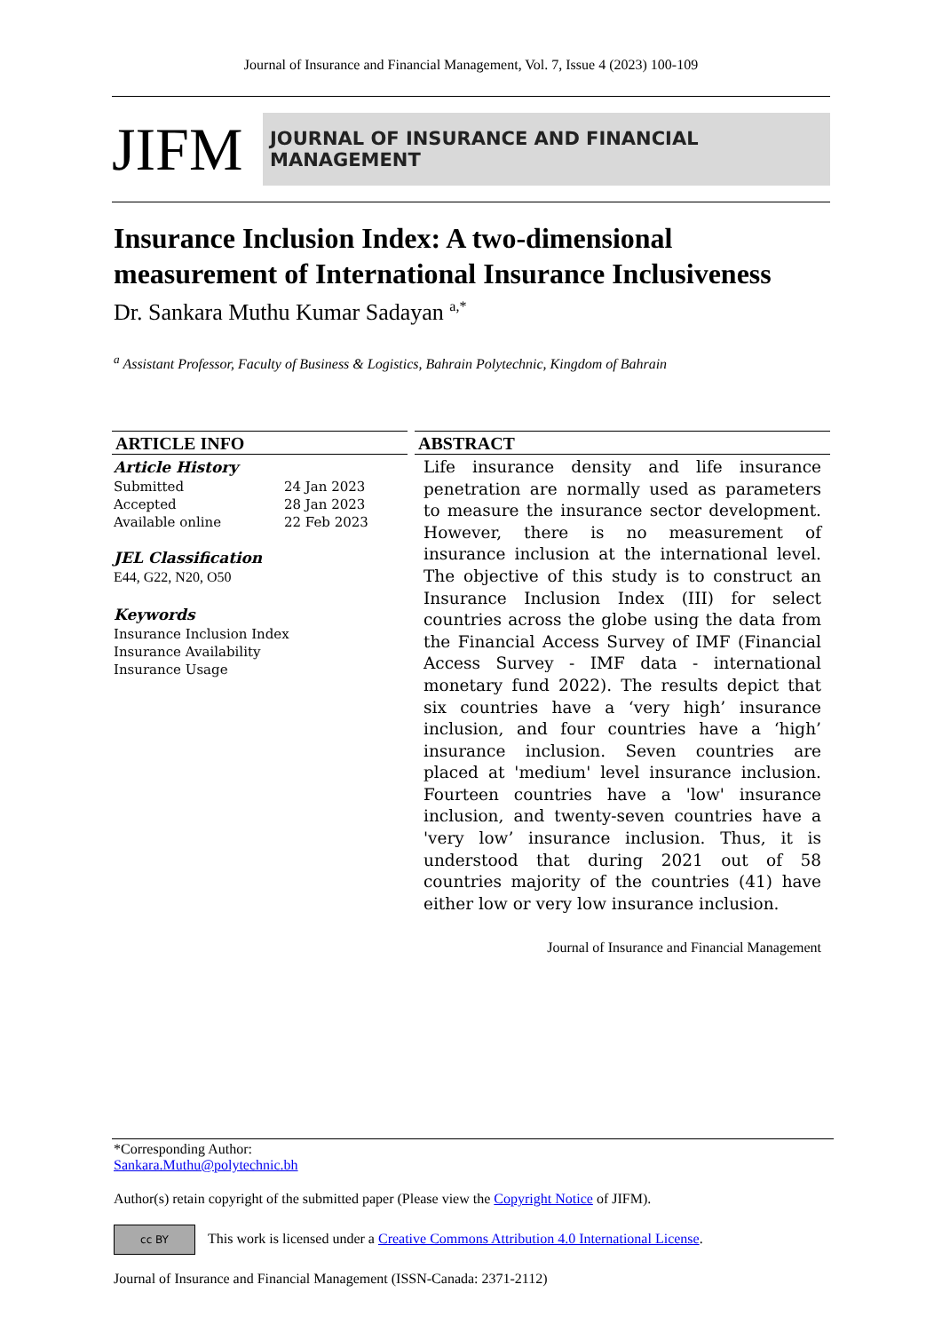Journal of Insurance and Financial Management, Vol. 7, Issue 4 (2023) 100-109
JIFM
JOURNAL OF INSURANCE AND FINANCIAL MANAGEMENT
Insurance Inclusion Index: A two-dimensional measurement of International Insurance Inclusiveness
Dr. Sankara Muthu Kumar Sadayan <sup>a,*</sup>
<sup>a</sup> Assistant Professor, Faculty of Business & Logistics, Bahrain Polytechnic, Kingdom of Bahrain
ARTICLE INFO
Article History
Submitted 24 Jan 2023
Accepted 28 Jan 2023
Available online 22 Feb 2023
JEL Classification
E44, G22, N20, O50
Keywords
Insurance Inclusion Index
Insurance Availability
Insurance Usage
ABSTRACT
Life insurance density and life insurance penetration are normally used as parameters to measure the insurance sector development. However, there is no measurement of insurance inclusion at the international level. The objective of this study is to construct an Insurance Inclusion Index (III) for select countries across the globe using the data from the Financial Access Survey of IMF (Financial Access Survey - IMF data - international monetary fund 2022). The results depict that six countries have a ‘very high’ insurance inclusion, and four countries have a ‘high’ insurance inclusion. Seven countries are placed at 'medium' level insurance inclusion. Fourteen countries have a 'low' insurance inclusion, and twenty-seven countries have a 'very low’ insurance inclusion. Thus, it is understood that during 2021 out of 58 countries majority of the countries (41) have either low or very low insurance inclusion.
Journal of Insurance and Financial Management
*Corresponding Author:
Sankara.Muthu@polytechnic.bh
Author(s) retain copyright of the submitted paper (Please view the Copyright Notice of JIFM).
cc BY This work is licensed under a Creative Commons Attribution 4.0 International License.
Journal of Insurance and Financial Management (ISSN-Canada: 2371-2112)